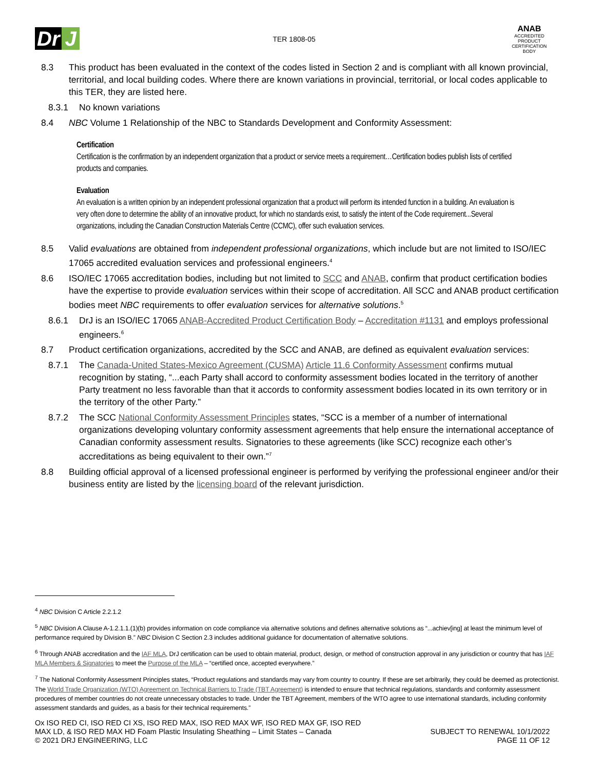Dr J
TER 1808-05
ANAB
ACCREDITED
PRODUCT CERTIFICATION BODY
8.3 This product has been evaluated in the context of the codes listed in Section 2 and is compliant with all known provincial, territorial, and local building codes. Where there are known variations in provincial, territorial, or local codes applicable to this TER, they are listed here.
8.3.1 No known variations
8.4 NBC Volume 1 Relationship of the NBC to Standards Development and Conformity Assessment:
Certification
Certification is the confirmation by an independent organization that a product or service meets a requirement…Certification bodies publish lists of certified products and companies.
Evaluation
An evaluation is a written opinion by an independent professional organization that a product will perform its intended function in a building. An evaluation is very often done to determine the ability of an innovative product, for which no standards exist, to satisfy the intent of the Code requirement...Several organizations, including the Canadian Construction Materials Centre (CCMC), offer such evaluation services.
8.5 Valid evaluations are obtained from independent professional organizations, which include but are not limited to ISO/IEC 17065 accredited evaluation services and professional engineers.<sup>4</sup>
8.6 ISO/IEC 17065 accreditation bodies, including but not limited to SCC and ANAB, confirm that product certification bodies have the expertise to provide evaluation services within their scope of accreditation. All SCC and ANAB product certification bodies meet NBC requirements to offer evaluation services for alternative solutions.<sup>5</sup>
8.6.1 DrJ is an ISO/IEC 17065 ANAB-Accredited Product Certification Body – Accreditation #1131 and employs professional engineers.<sup>6</sup>
8.7 Product certification organizations, accredited by the SCC and ANAB, are defined as equivalent evaluation services:
8.7.1 The Canada-United States-Mexico Agreement (CUSMA) Article 11.6 Conformity Assessment confirms mutual recognition by stating, “...each Party shall accord to conformity assessment bodies located in the territory of another Party treatment no less favorable than that it accords to conformity assessment bodies located in its own territory or in the territory of the other Party.”
8.7.2 The SCC National Conformity Assessment Principles states, “SCC is a member of a number of international organizations developing voluntary conformity assessment agreements that help ensure the international acceptance of Canadian conformity assessment results. Signatories to these agreements (like SCC) recognize each other’s accreditations as being equivalent to their own.”<sup>7</sup>
8.8 Building official approval of a licensed professional engineer is performed by verifying the professional engineer and/or their business entity are listed by the licensing board of the relevant jurisdiction.
<sup>4</sup> NBC Division C Article 2.2.1.2
<sup>5</sup> NBC Division A Clause A-1.2.1.1.(1)(b) provides information on code compliance via alternative solutions and defines alternative solutions as “...achiev[ing] at least the minimum level of performance required by Division B.” NBC Division C Section 2.3 includes additional guidance for documentation of alternative solutions.
<sup>6</sup> Through ANAB accreditation and the IAF MLA, DrJ certification can be used to obtain material, product, design, or method of construction approval in any jurisdiction or country that has IAF MLA Members & Signatories to meet the Purpose of the MLA – “certified once, accepted everywhere.”
<sup>7</sup> The National Conformity Assessment Principles states, “Product regulations and standards may vary from country to country. If these are set arbitrarily, they could be deemed as protectionist. The World Trade Organization (WTO) Agreement on Technical Barriers to Trade (TBT Agreement) is intended to ensure that technical regulations, standards and conformity assessment procedures of member countries do not create unnecessary obstacles to trade. Under the TBT Agreement, members of the WTO agree to use international standards, including conformity assessment standards and guides, as a basis for their technical requirements.”
Ox ISO RED CI, ISO RED CI XS, ISO RED MAX, ISO RED MAX WF, ISO RED MAX GF, ISO RED
MAX LD, & ISO RED MAX HD Foam Plastic Insulating Sheathing – Limit States – Canada
© 2021 DRJ ENGINEERING, LLC
SUBJECT TO RENEWAL 10/1/2022
PAGE 11 OF 12